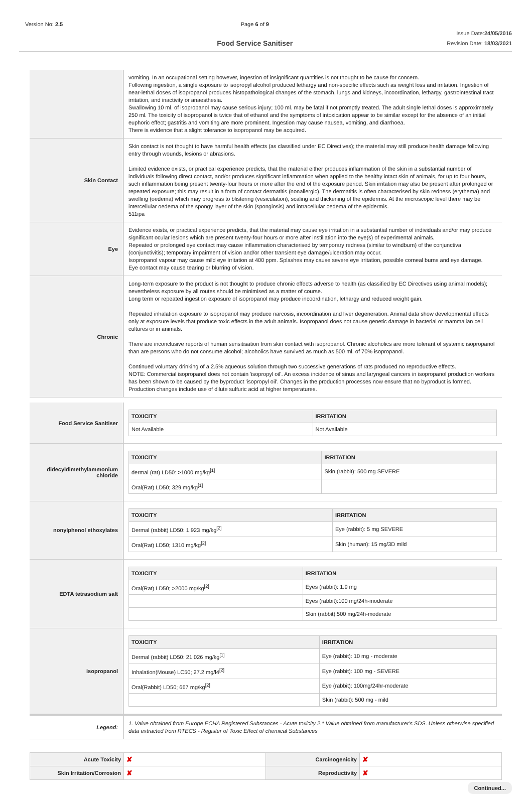Version No: 2.5 Page 6 of 9
Food Service Sanitiser
Issue Date:24/05/2016
Revision Date: 18/03/2021
vomiting. In an occupational setting however, ingestion of insignificant quantities is not thought to be cause for concern.
Following ingestion, a single exposure to isopropyl alcohol produced lethargy and non-specific effects such as weight loss and irritation. Ingestion of near-lethal doses of isopropanol produces histopathological changes of the stomach, lungs and kidneys, incoordination, lethargy, gastrointestinal tract irritation, and inactivity or anaesthesia.
Swallowing 10 ml. of isopropanol may cause serious injury; 100 ml. may be fatal if not promptly treated. The adult single lethal doses is approximately 250 ml. The toxicity of isopropanol is twice that of ethanol and the symptoms of intoxication appear to be similar except for the absence of an initial euphoric effect; gastritis and vomiting are more prominent. Ingestion may cause nausea, vomiting, and diarrhoea.
There is evidence that a slight tolerance to isopropanol may be acquired.
Skin Contact
Skin contact is not thought to have harmful health effects (as classified under EC Directives); the material may still produce health damage following entry through wounds, lesions or abrasions.
Limited evidence exists, or practical experience predicts, that the material either produces inflammation of the skin in a substantial number of individuals following direct contact, and/or produces significant inflammation when applied to the healthy intact skin of animals, for up to four hours, such inflammation being present twenty-four hours or more after the end of the exposure period. Skin irritation may also be present after prolonged or repeated exposure; this may result in a form of contact dermatitis (nonallergic). The dermatitis is often characterised by skin redness (erythema) and swelling (oedema) which may progress to blistering (vesiculation), scaling and thickening of the epidermis. At the microscopic level there may be intercellular oedema of the spongy layer of the skin (spongiosis) and intracellular oedema of the epidermis.
511ipa
Eye
Evidence exists, or practical experience predicts, that the material may cause eye irritation in a substantial number of individuals and/or may produce significant ocular lesions which are present twenty-four hours or more after instillation into the eye(s) of experimental animals.
Repeated or prolonged eye contact may cause inflammation characterised by temporary redness (similar to windburn) of the conjunctiva (conjunctivitis); temporary impairment of vision and/or other transient eye damage/ulceration may occur.
Isopropanol vapour may cause mild eye irritation at 400 ppm. Splashes may cause severe eye irritation, possible corneal burns and eye damage.
Eye contact may cause tearing or blurring of vision.
Chronic
Long-term exposure to the product is not thought to produce chronic effects adverse to health (as classified by EC Directives using animal models); nevertheless exposure by all routes should be minimised as a matter of course.
Long term or repeated ingestion exposure of isopropanol may produce incoordination, lethargy and reduced weight gain.
Repeated inhalation exposure to isopropanol may produce narcosis, incoordination and liver degeneration. Animal data show developmental effects only at exposure levels that produce toxic effects in the adult animals. Isopropanol does not cause genetic damage in bacterial or mammalian cell cultures or in animals.
There are inconclusive reports of human sensitisation from skin contact with isopropanol. Chronic alcoholics are more tolerant of systemic isopropanol than are persons who do not consume alcohol; alcoholics have survived as much as 500 ml. of 70% isopropanol.
Continued voluntary drinking of a 2.5% aqueous solution through two successive generations of rats produced no reproductive effects.
NOTE: Commercial isopropanol does not contain 'isopropyl oil'. An excess incidence of sinus and laryngeal cancers in isopropanol production workers has been shown to be caused by the byproduct 'isopropyl oil'. Changes in the production processes now ensure that no byproduct is formed. Production changes include use of dilute sulfuric acid at higher temperatures.
Food Service Sanitiser
| TOXICITY | IRRITATION |
| --- | --- |
| Not Available | Not Available |
didecyldimethylammonium chloride
| TOXICITY | IRRITATION |
| --- | --- |
| dermal (rat) LD50: >1000 mg/kg<sup>[1]</sup> | Skin (rabbit): 500 mg SEVERE |
| Oral(Rat) LD50; 329 mg/kg<sup>[1]</sup> | |
nonylphenol ethoxylates
| TOXICITY | IRRITATION |
| --- | --- |
| Dermal (rabbit) LD50: 1.923 mg/kg<sup>[2]</sup> | Eye (rabbit): 5 mg SEVERE |
| Oral(Rat) LD50; 1310 mg/kg<sup>[2]</sup> | Skin (human): 15 mg/3D mild |
EDTA tetrasodium salt
| TOXICITY | IRRITATION |
| --- | --- |
| Oral(Rat) LD50; >2000 mg/kg<sup>[2]</sup> | Eyes (rabbit): 1.9 mg |
| | Eyes (rabbit):100 mg/24h-moderate |
| | Skin (rabbit):500 mg/24h-moderate |
isopropanol
| TOXICITY | IRRITATION |
| --- | --- |
| Dermal (rabbit) LD50: 21.026 mg/kg<sup>[1]</sup> | Eye (rabbit): 10 mg - moderate |
| Inhalation(Mouse) LC50; 27.2 mg/l4<sup>[2]</sup> | Eye (rabbit): 100 mg - SEVERE |
| Oral(Rabbit) LD50; 667 mg/kg<sup>[2]</sup> | Eye (rabbit): 100mg/24hr-moderate |
| | Skin (rabbit): 500 mg - mild |
Legend:
1. Value obtained from Europe ECHA Registered Substances - Acute toxicity 2.* Value obtained from manufacturer's SDS. Unless otherwise specified data extracted from RTECS - Register of Toxic Effect of chemical Substances
| Acute Toxicity | ✘ | Carcinogenicity | ✘ |
| Skin Irritation/Corrosion | ✘ | Reproductivity | ✘ |
Continued...